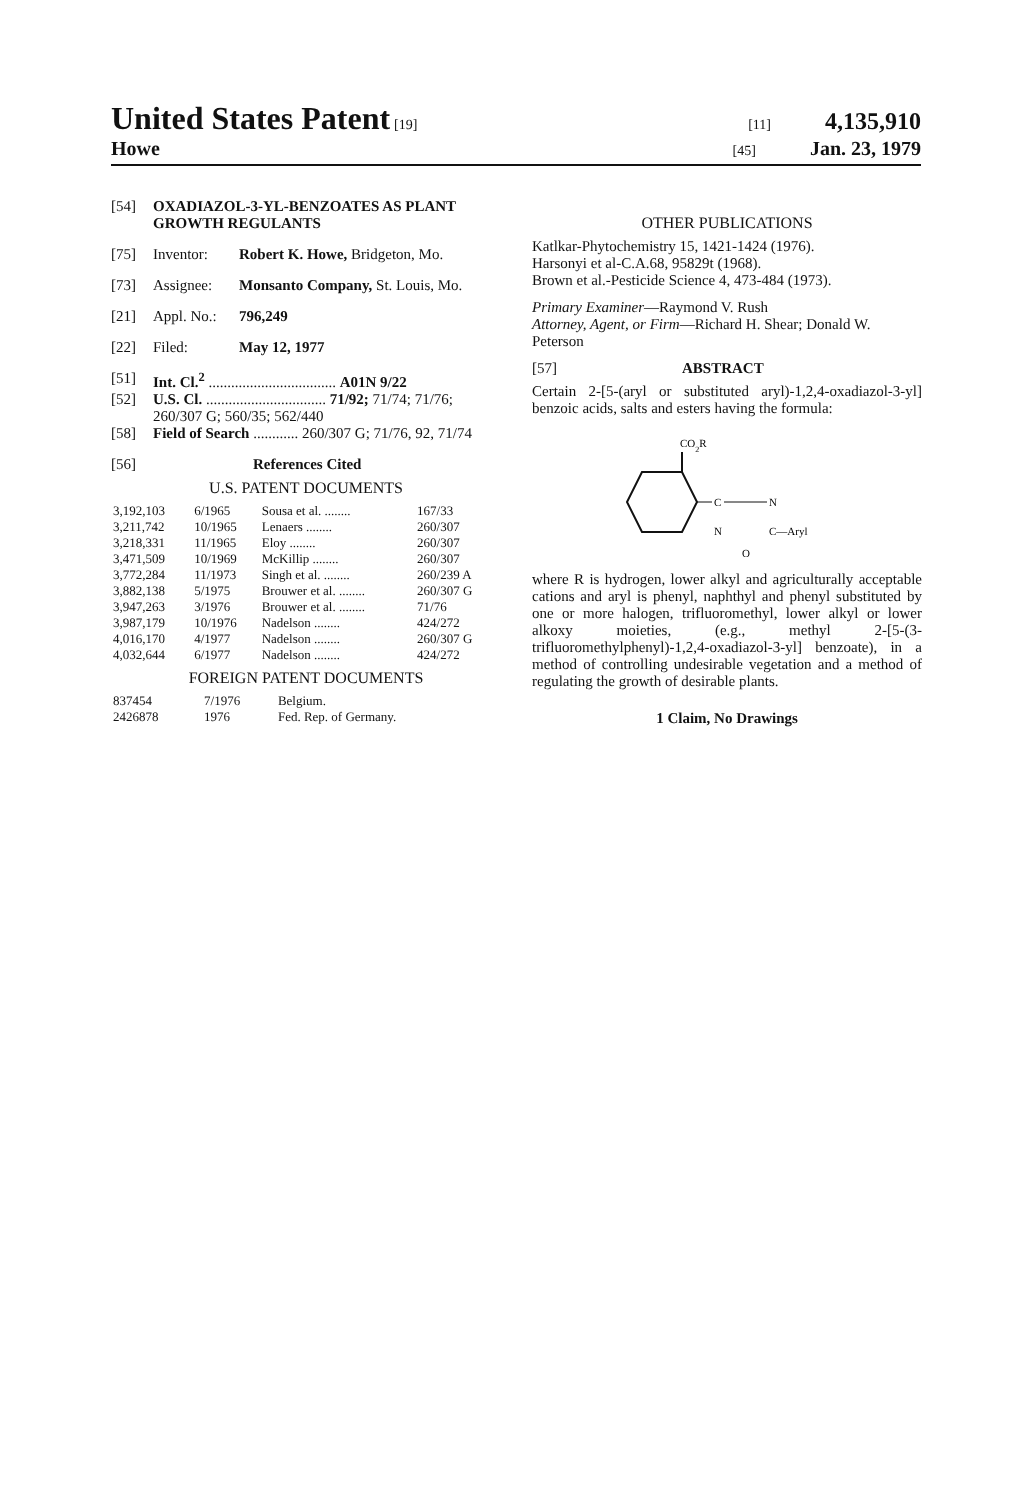United States Patent [19] [11] 4,135,910
Howe [45] Jan. 23, 1979
[54] OXADIAZOL-3-YL-BENZOATES AS PLANT GROWTH REGULANTS
[75] Inventor: Robert K. Howe, Bridgeton, Mo.
[73] Assignee: Monsanto Company, St. Louis, Mo.
[21] Appl. No.: 796,249
[22] Filed: May 12, 1977
[51] Int. Cl.<sup>2</sup> .................................. A01N 9/22
[52] U.S. Cl. ................................ 71/92; 71/74; 71/76; 260/307 G; 560/35; 562/440
[58] Field of Search ............ 260/307 G; 71/76, 92, 71/74
[56] References Cited
U.S. PATENT DOCUMENTS
| 3,192,103 | 6/1965 | Sousa et al. ........ | 167/33 |
| 3,211,742 | 10/1965 | Lenaers ........ | 260/307 |
| 3,218,331 | 11/1965 | Eloy ........ | 260/307 |
| 3,471,509 | 10/1969 | McKillip ........ | 260/307 |
| 3,772,284 | 11/1973 | Singh et al. ........ | 260/239 A |
| 3,882,138 | 5/1975 | Brouwer et al. ........ | 260/307 G |
| 3,947,263 | 3/1976 | Brouwer et al. ........ | 71/76 |
| 3,987,179 | 10/1976 | Nadelson ........ | 424/272 |
| 4,016,170 | 4/1977 | Nadelson ........ | 260/307 G |
| 4,032,644 | 6/1977 | Nadelson ........ | 424/272 |
FOREIGN PATENT DOCUMENTS
| 837454 | 7/1976 | Belgium. |
| 2426878 | 1976 | Fed. Rep. of Germany. |
OTHER PUBLICATIONS
Katlkar-Phytochemistry 15, 1421-1424 (1976).
Harsonyi et al-C.A.68, 95829t (1968).
Brown et al.-Pesticide Science 4, 473-484 (1973).
Primary Examiner—Raymond V. Rush
Attorney, Agent, or Firm—Richard H. Shear; Donald W. Peterson
[57] ABSTRACT
Certain 2-[5-(aryl or substituted aryl)-1,2,4-oxadiazol-3-yl] benzoic acids, salts and esters having the formula:
CO2R
C
N
N
C—Aryl
O
where R is hydrogen, lower alkyl and agriculturally acceptable cations and aryl is phenyl, naphthyl and phenyl substituted by one or more halogen, trifluoromethyl, lower alkyl or lower alkoxy moieties, (e.g., methyl 2-[5-(3-trifluoromethylphenyl)-1,2,4-oxadiazol-3-yl] benzoate), in a method of controlling undesirable vegetation and a method of regulating the growth of desirable plants.
1 Claim, No Drawings